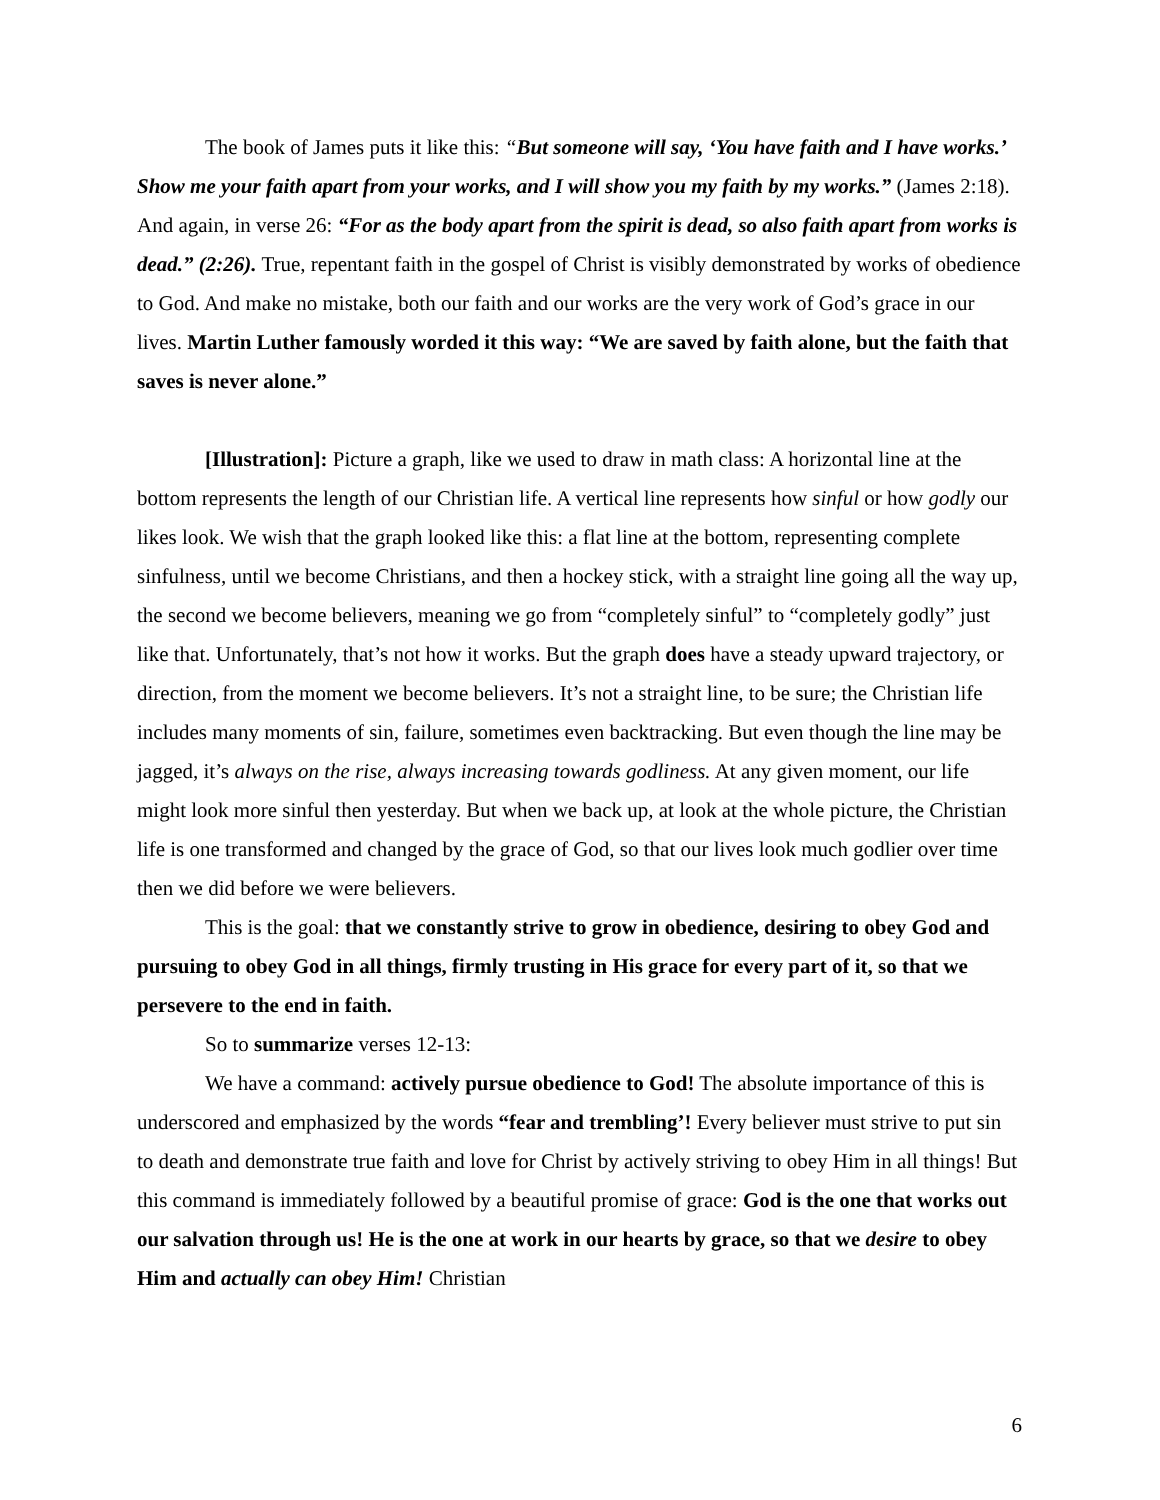The book of James puts it like this: “But someone will say, ‘You have faith and I have works.’ Show me your faith apart from your works, and I will show you my faith by my works.” (James 2:18). And again, in verse 26: “For as the body apart from the spirit is dead, so also faith apart from works is dead.” (2:26). True, repentant faith in the gospel of Christ is visibly demonstrated by works of obedience to God. And make no mistake, both our faith and our works are the very work of God’s grace in our lives. Martin Luther famously worded it this way: “We are saved by faith alone, but the faith that saves is never alone.”
[Illustration]: Picture a graph, like we used to draw in math class: A horizontal line at the bottom represents the length of our Christian life. A vertical line represents how sinful or how godly our likes look. We wish that the graph looked like this: a flat line at the bottom, representing complete sinfulness, until we become Christians, and then a hockey stick, with a straight line going all the way up, the second we become believers, meaning we go from “completely sinful” to “completely godly” just like that. Unfortunately, that’s not how it works. But the graph does have a steady upward trajectory, or direction, from the moment we become believers. It’s not a straight line, to be sure; the Christian life includes many moments of sin, failure, sometimes even backtracking. But even though the line may be jagged, it’s always on the rise, always increasing towards godliness. At any given moment, our life might look more sinful then yesterday. But when we back up, at look at the whole picture, the Christian life is one transformed and changed by the grace of God, so that our lives look much godlier over time then we did before we were believers.
This is the goal: that we constantly strive to grow in obedience, desiring to obey God and pursuing to obey God in all things, firmly trusting in His grace for every part of it, so that we persevere to the end in faith.
So to summarize verses 12-13:
We have a command: actively pursue obedience to God! The absolute importance of this is underscored and emphasized by the words “fear and trembling’! Every believer must strive to put sin to death and demonstrate true faith and love for Christ by actively striving to obey Him in all things! But this command is immediately followed by a beautiful promise of grace: God is the one that works out our salvation through us! He is the one at work in our hearts by grace, so that we desire to obey Him and actually can obey Him! Christian
6